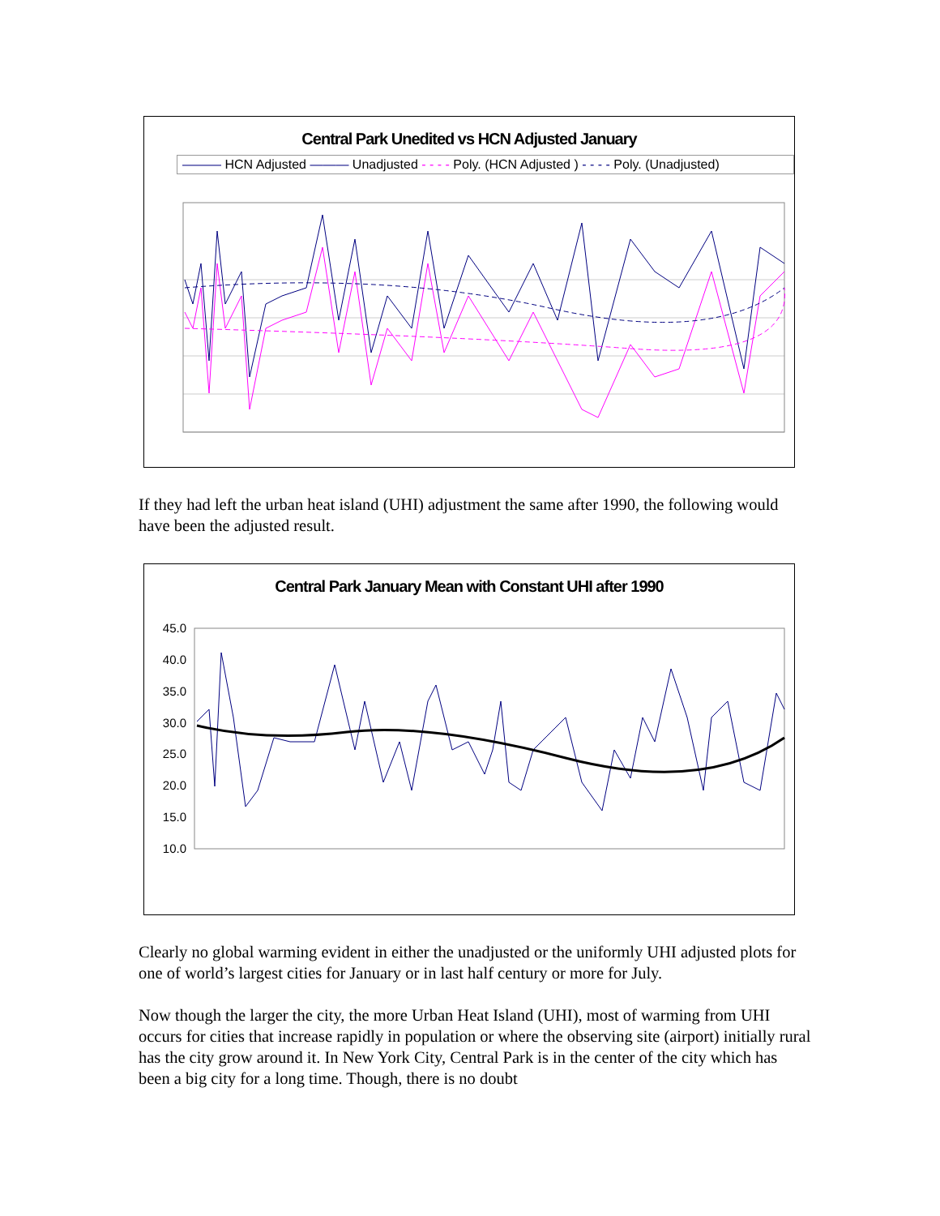Central Park Unedited vs HCN Adjusted January
——— HCN Adjusted ——— Unadjusted - - - - Poly. (HCN Adjusted ) - - - - Poly. (Unadjusted)
If they had left the urban heat island (UHI) adjustment the same after 1990, the following would have been the adjusted result.
Central Park January Mean with Constant UHI after 1990
45.0
40.0
35.0
30.0
25.0
20.0
15.0
10.0
Clearly no global warming evident in either the unadjusted or the uniformly UHI adjusted plots for one of world’s largest cities for January or in last half century or more for July.
Now though the larger the city, the more Urban Heat Island (UHI), most of warming from UHI occurs for cities that increase rapidly in population or where the observing site (airport) initially rural has the city grow around it. In New York City, Central Park is in the center of the city which has been a big city for a long time. Though, there is no doubt